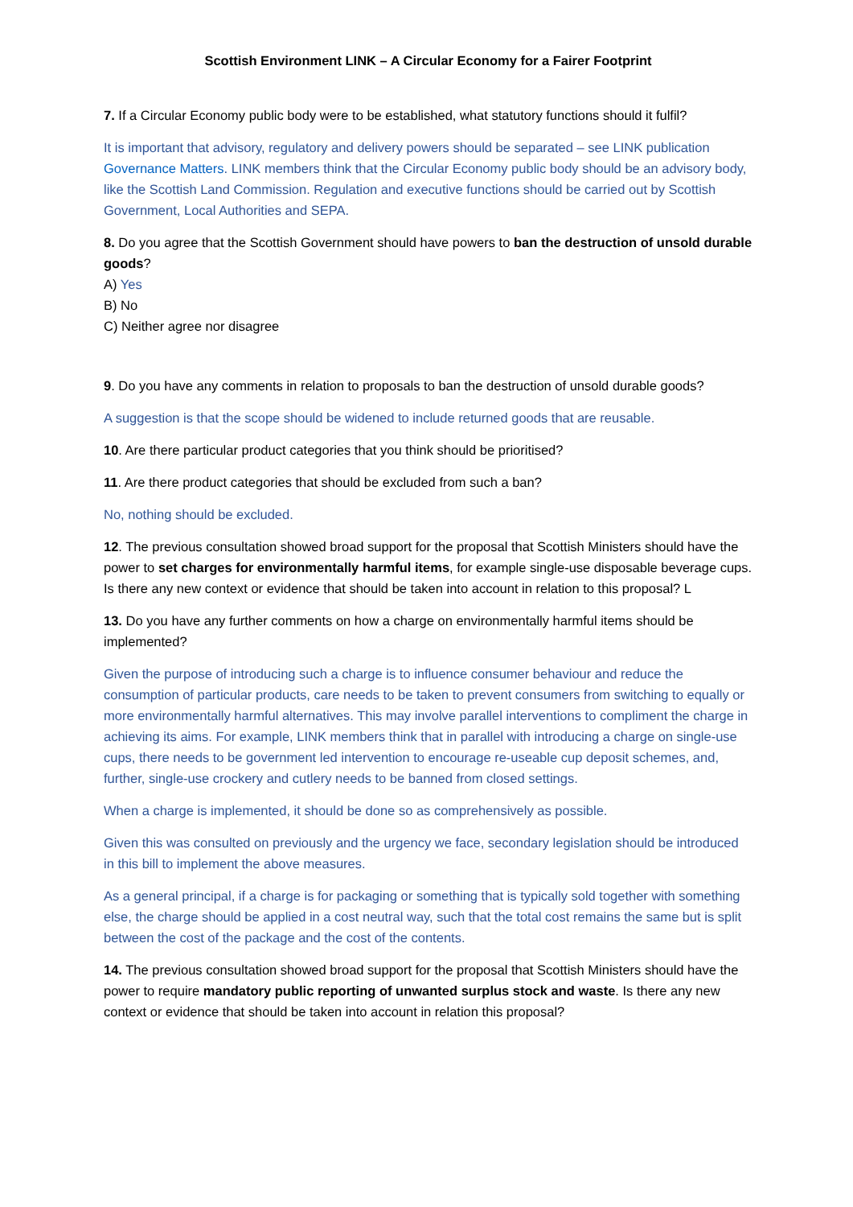Scottish Environment LINK – A Circular Economy for a Fairer Footprint
7. If a Circular Economy public body were to be established, what statutory functions should it fulfil?
It is important that advisory, regulatory and delivery powers should be separated – see LINK publication Governance Matters. LINK members think that the Circular Economy public body should be an advisory body, like the Scottish Land Commission. Regulation and executive functions should be carried out by Scottish Government, Local Authorities and SEPA.
8. Do you agree that the Scottish Government should have powers to ban the destruction of unsold durable goods?
A) Yes
B) No
C) Neither agree nor disagree
9. Do you have any comments in relation to proposals to ban the destruction of unsold durable goods?
A suggestion is that the scope should be widened to include returned goods that are reusable.
10. Are there particular product categories that you think should be prioritised?
11. Are there product categories that should be excluded from such a ban?
No, nothing should be excluded.
12. The previous consultation showed broad support for the proposal that Scottish Ministers should have the power to set charges for environmentally harmful items, for example single-use disposable beverage cups. Is there any new context or evidence that should be taken into account in relation to this proposal? L
13. Do you have any further comments on how a charge on environmentally harmful items should be implemented?
Given the purpose of introducing such a charge is to influence consumer behaviour and reduce the consumption of particular products, care needs to be taken to prevent consumers from switching to equally or more environmentally harmful alternatives. This may involve parallel interventions to compliment the charge in achieving its aims. For example, LINK members think that in parallel with introducing a charge on single-use cups, there needs to be government led intervention to encourage re-useable cup deposit schemes, and, further, single-use crockery and cutlery needs to be banned from closed settings.
When a charge is implemented, it should be done so as comprehensively as possible.
Given this was consulted on previously and the urgency we face, secondary legislation should be introduced in this bill to implement the above measures.
As a general principal, if a charge is for packaging or something that is typically sold together with something else, the charge should be applied in a cost neutral way, such that the total cost remains the same but is split between the cost of the package and the cost of the contents.
14. The previous consultation showed broad support for the proposal that Scottish Ministers should have the power to require mandatory public reporting of unwanted surplus stock and waste. Is there any new context or evidence that should be taken into account in relation this proposal?